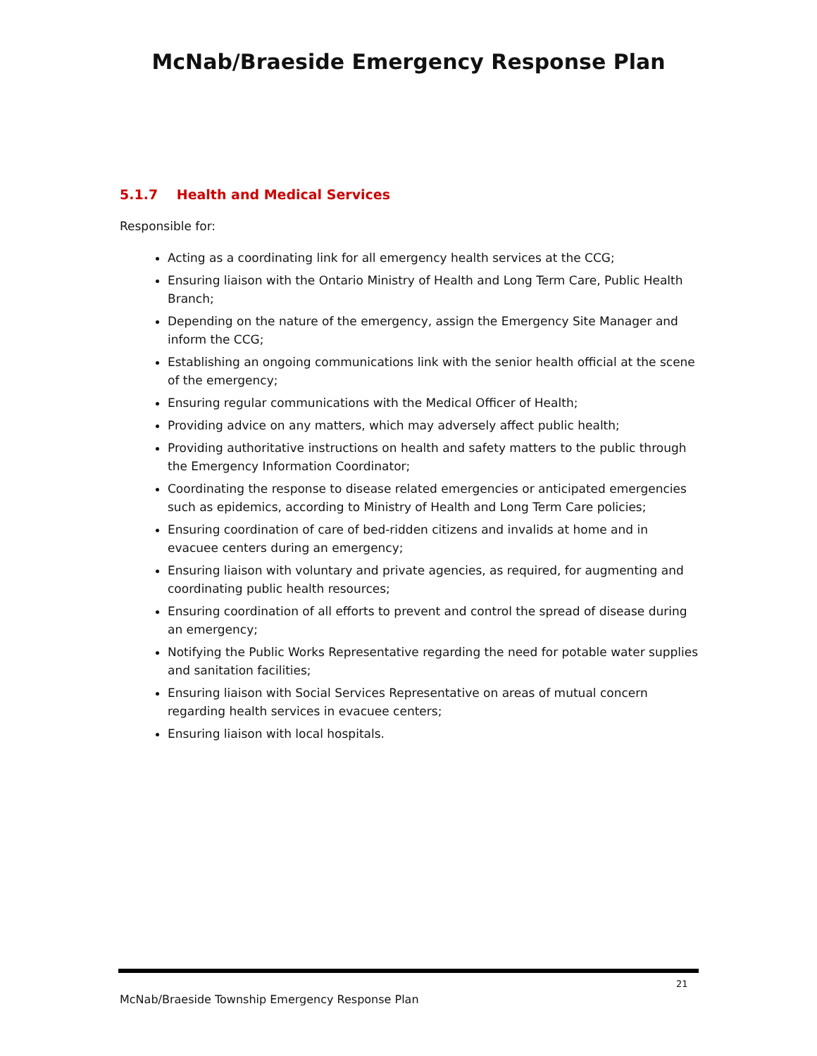McNab/Braeside Emergency Response Plan
5.1.7 Health and Medical Services
Responsible for:
Acting as a coordinating link for all emergency health services at the CCG;
Ensuring liaison with the Ontario Ministry of Health and Long Term Care, Public Health Branch;
Depending on the nature of the emergency, assign the Emergency Site Manager and inform the CCG;
Establishing an ongoing communications link with the senior health official at the scene of the emergency;
Ensuring regular communications with the Medical Officer of Health;
Providing advice on any matters, which may adversely affect public health;
Providing authoritative instructions on health and safety matters to the public through the Emergency Information Coordinator;
Coordinating the response to disease related emergencies or anticipated emergencies such as epidemics, according to Ministry of Health and Long Term Care policies;
Ensuring coordination of care of bed-ridden citizens and invalids at home and in evacuee centers during an emergency;
Ensuring liaison with voluntary and private agencies, as required, for augmenting and coordinating public health resources;
Ensuring coordination of all efforts to prevent and control the spread of disease during an emergency;
Notifying the Public Works Representative regarding the need for potable water supplies and sanitation facilities;
Ensuring liaison with Social Services Representative on areas of mutual concern regarding health services in evacuee centers;
Ensuring liaison with local hospitals.
21
McNab/Braeside Township Emergency Response Plan